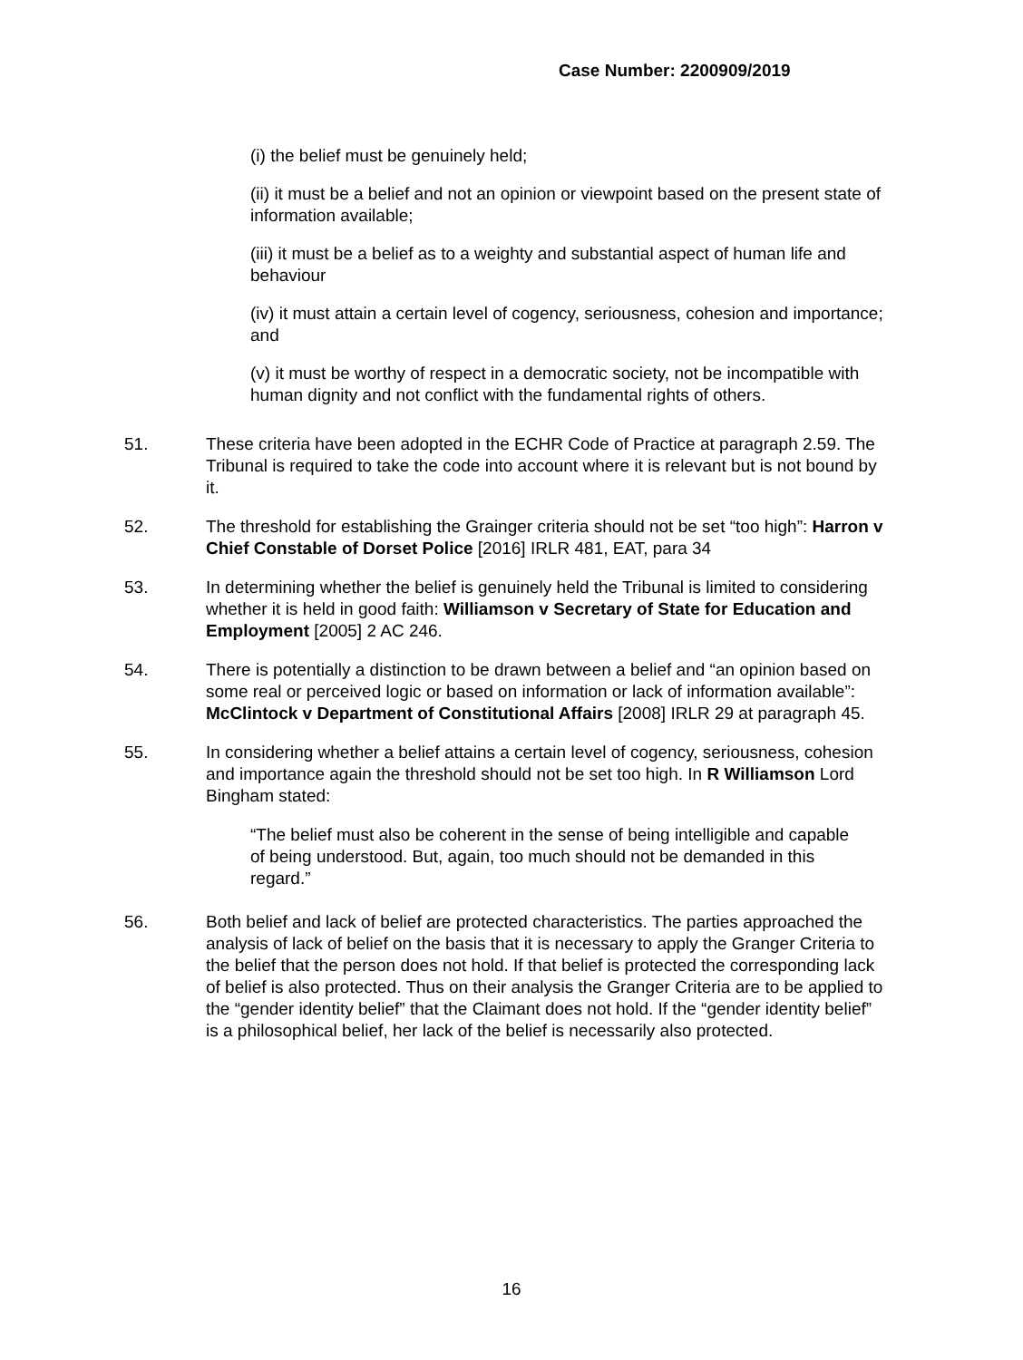Case Number: 2200909/2019
(i) the belief must be genuinely held;
(ii) it must be a belief and not an opinion or viewpoint based on the present state of information available;
(iii) it must be a belief as to a weighty and substantial aspect of human life and behaviour
(iv) it must attain a certain level of cogency, seriousness, cohesion and importance; and
(v) it must be worthy of respect in a democratic society, not be incompatible with human dignity and not conflict with the fundamental rights of others.
51. These criteria have been adopted in the ECHR Code of Practice at paragraph 2.59. The Tribunal is required to take the code into account where it is relevant but is not bound by it.
52. The threshold for establishing the Grainger criteria should not be set “too high”: Harron v Chief Constable of Dorset Police [2016] IRLR 481, EAT, para 34
53. In determining whether the belief is genuinely held the Tribunal is limited to considering whether it is held in good faith: Williamson v Secretary of State for Education and Employment [2005] 2 AC 246.
54. There is potentially a distinction to be drawn between a belief and “an opinion based on some real or perceived logic or based on information or lack of information available”: McClintock v Department of Constitutional Affairs [2008] IRLR 29 at paragraph 45.
55. In considering whether a belief attains a certain level of cogency, seriousness, cohesion and importance again the threshold should not be set too high. In R Williamson Lord Bingham stated:
“The belief must also be coherent in the sense of being intelligible and capable of being understood. But, again, too much should not be demanded in this regard.”
56. Both belief and lack of belief are protected characteristics. The parties approached the analysis of lack of belief on the basis that it is necessary to apply the Granger Criteria to the belief that the person does not hold. If that belief is protected the corresponding lack of belief is also protected. Thus on their analysis the Granger Criteria are to be applied to the “gender identity belief” that the Claimant does not hold. If the “gender identity belief” is a philosophical belief, her lack of the belief is necessarily also protected.
16